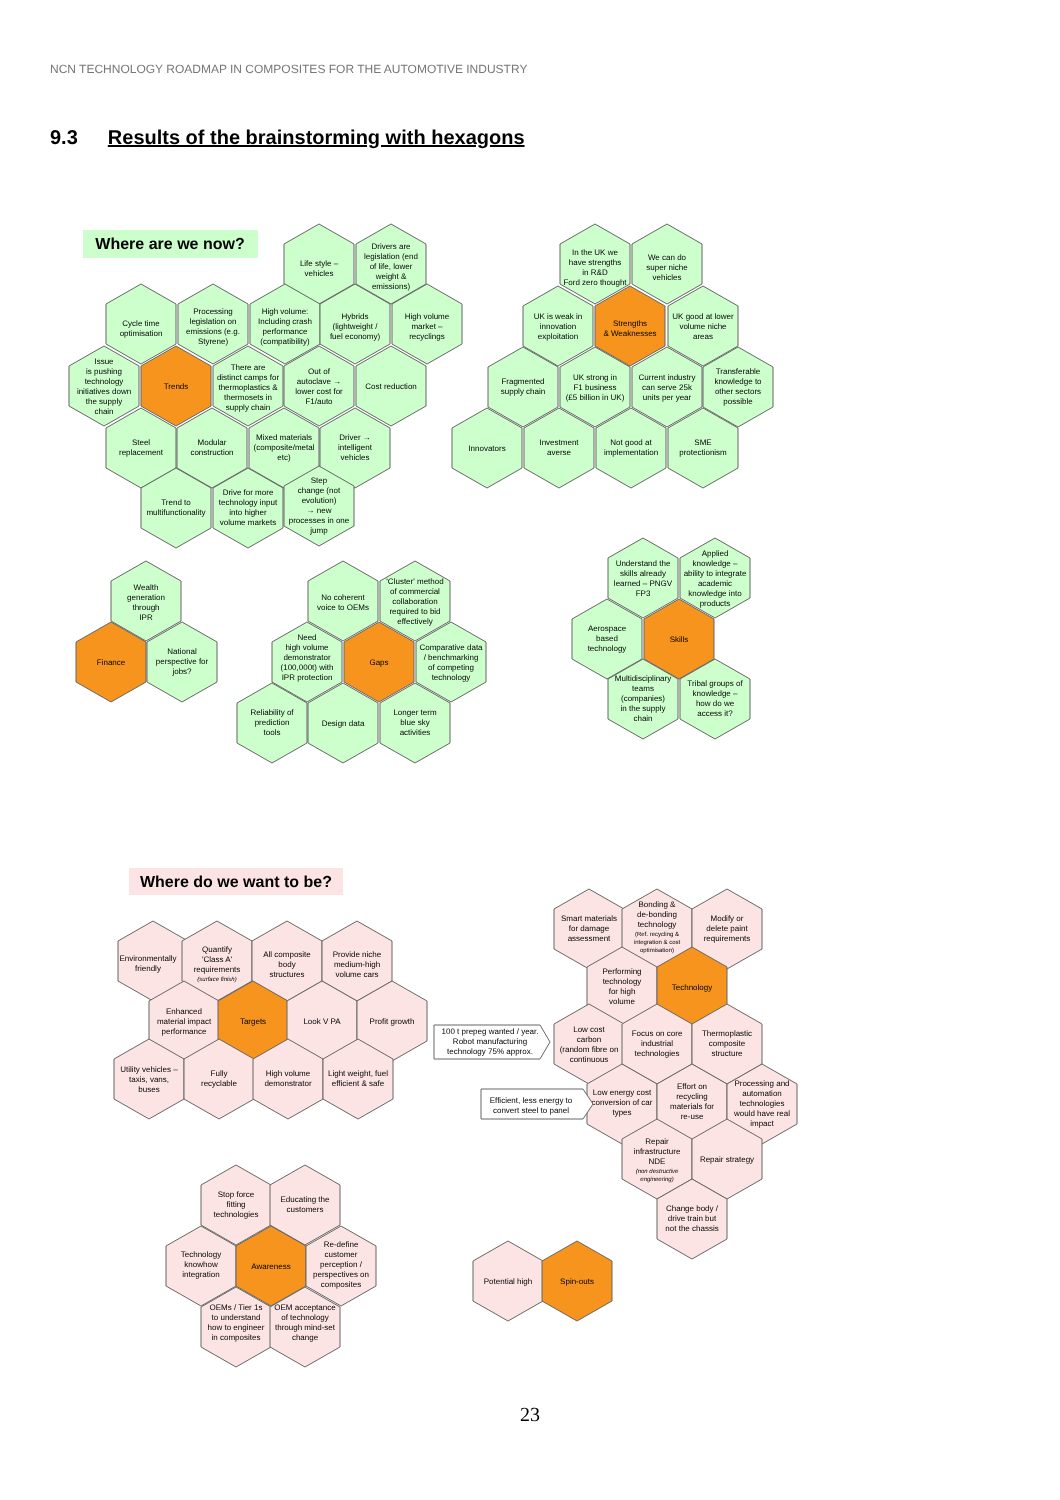NCN TECHNOLOGY ROADMAP IN COMPOSITES FOR THE AUTOMOTIVE INDUSTRY
9.3 Results of the brainstorming with hexagons
Where are we now?
Life style – vehicles
Drivers are legislation (end of life, lower weight & emissions)
Cycle time optimisation
Processing legislation on emissions (e.g. Styrene)
High volume: Including crash performance (compatibility)
Hybrids (lightweight / fuel economy)
High volume market – recyclings
Issue is pushing technology initiatives down the supply chain
Trends
There are distinct camps for thermoplastics & thermosets in supply chain
Out of autoclave → lower cost for F1/auto
Cost reduction
Steel replacement
Modular construction
Mixed materials (composite/metal etc)
Driver → intelligent vehicles
Trend to multifunctionality
Drive for more technology input into higher volume markets
Step change (not evolution) → new processes in one jump
In the UK we have strengths in R&D Ford zero thought
We can do super niche vehicles
UK is weak in innovation exploitation
Strengths & Weaknesses
UK good at lower volume niche areas
Fragmented supply chain
UK strong in F1 business (£5 billion in UK)
Current industry can serve 25k units per year
Transferable knowledge to other sectors possible
Innovators
Investment averse
Not good at implementation
SME protectionism
Wealth generation through IPR
Finance
National perspective for jobs?
No coherent voice to OEMs
'Cluster' method of commercial collaboration required to bid effectively
Need high volume demonstrator (100,000t) with IPR protection
Gaps
Comparative data / benchmarking of competing technology
Reliability of prediction tools
Design data
Longer term blue sky activities
Understand the skills already learned – PNGV FP3
Applied knowledge – ability to integrate academic knowledge into products
Aerospace based technology
Skills
Multidisciplinary teams (companies) in the supply chain
Tribal groups of knowledge – how do we access it?
Where do we want to be?
Environmentally friendly
Quantify 'Class A' requirements (surface finish)
All composite body structures
Provide niche medium-high volume cars
Enhanced material impact performance
Targets
Look V PA
Profit growth
Utility vehicles – taxis, vans, buses
Fully recyclable
High volume demonstrator
Light weight, fuel efficient & safe
Smart materials for damage assessment
Bonding & de-bonding technology (Ref. recycling & integration & cost optimisation)
Modify or delete paint requirements
Performing technology for high volume
Technology
Low cost carbon (random fibre on continuous
Focus on core industrial technologies
Thermoplastic composite structure
Low energy cost conversion of car types
Effort on recycling materials for re-use
Processing and automation technologies would have real impact
Repair infrastructure NDE (non destructive engineering)
Repair strategy
Change body / drive train but not the chassis
100 t prepeg wanted / year. Robot manufacturing technology 75% approx.
Efficient, less energy to convert steel to panel
Stop force fitting technologies
Educating the customers
Technology knowhow integration
Awareness
Re-define customer perception / perspectives on composites
OEMs / Tier 1s to understand how to engineer in composites
OEM acceptance of technology through mind-set change
Potential high
Spin-outs
23